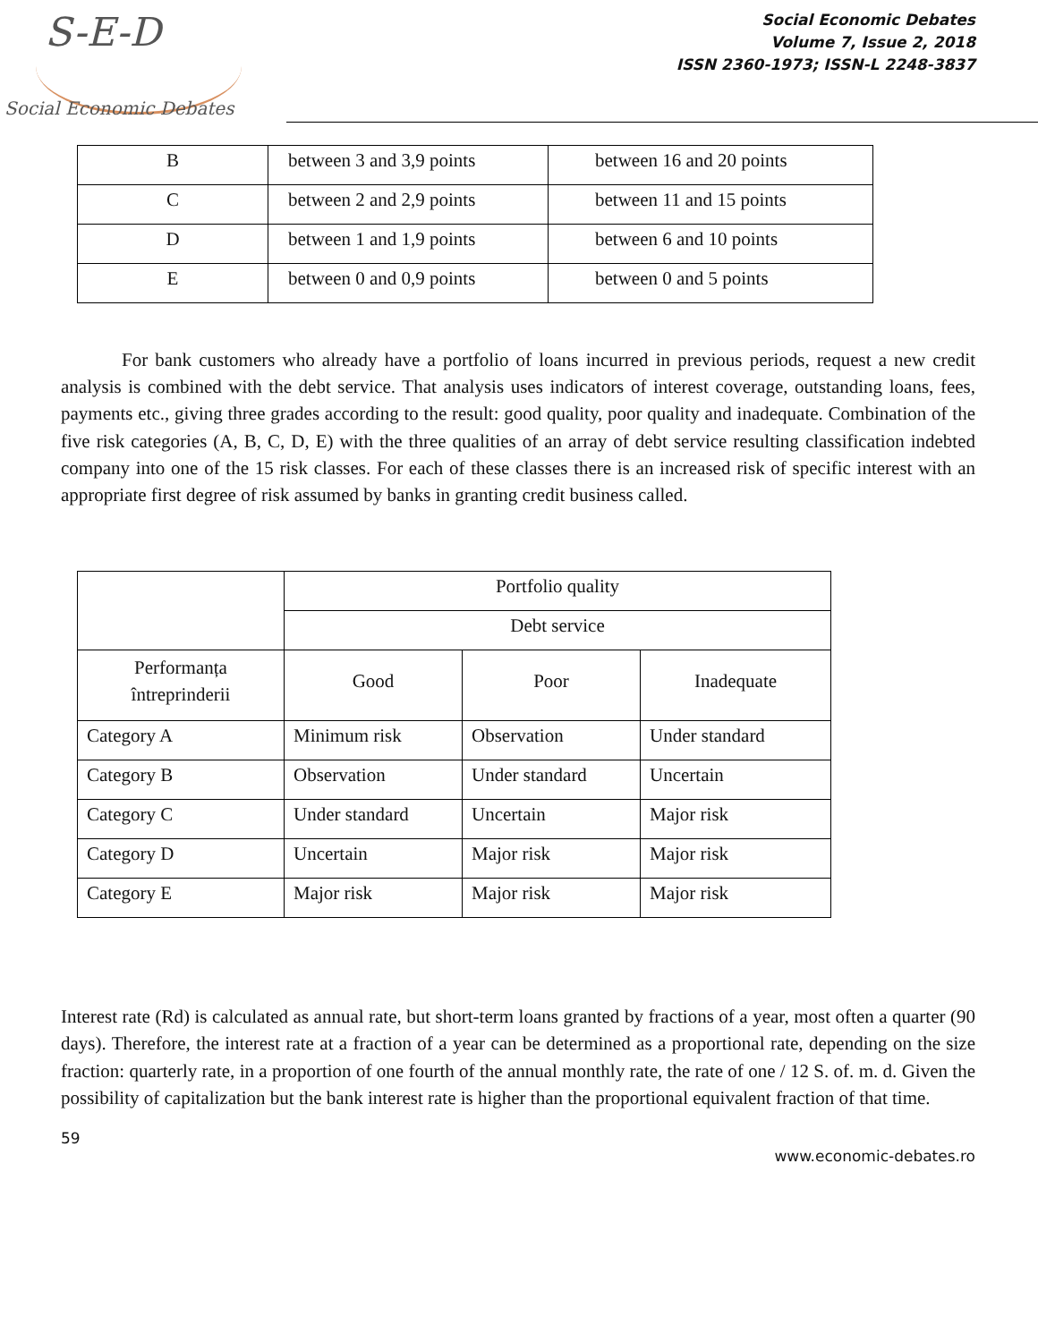S-E-D
Social Economic Debates
Social Economic Debates
Volume 7, Issue 2, 2018
ISSN 2360-1973; ISSN-L 2248-3837
| B | between 3 and 3,9 points | between 16 and 20 points |
| C | between 2 and 2,9 points | between 11 and 15 points |
| D | between 1 and 1,9 points | between 6 and 10 points |
| E | between 0 and 0,9 points | between 0 and 5 points |
For bank customers who already have a portfolio of loans incurred in previous periods, request a new credit analysis is combined with the debt service. That analysis uses indicators of interest coverage, outstanding loans, fees, payments etc., giving three grades according to the result: good quality, poor quality and inadequate. Combination of the five risk categories (A, B, C, D, E) with the three qualities of an array of debt service resulting classification indebted company into one of the 15 risk classes. For each of these classes there is an increased risk of specific interest with an appropriate first degree of risk assumed by banks in granting credit business called.
| | Portfolio quality | | |
| | Debt service | | |
| Performanța întreprinderii | Good | Poor | Inadequate |
| Category A | Minimum risk | Observation | Under standard |
| Category B | Observation | Under standard | Uncertain |
| Category C | Under standard | Uncertain | Major risk |
| Category D | Uncertain | Major risk | Major risk |
| Category E | Major risk | Major risk | Major risk |
Interest rate (Rd) is calculated as annual rate, but short-term loans granted by fractions of a year, most often a quarter (90 days). Therefore, the interest rate at a fraction of a year can be determined as a proportional rate, depending on the size fraction: quarterly rate, in a proportion of one fourth of the annual monthly rate, the rate of one / 12 S. of. m. d. Given the possibility of capitalization but the bank interest rate is higher than the proportional equivalent fraction of that time.
59
www.economic-debates.ro